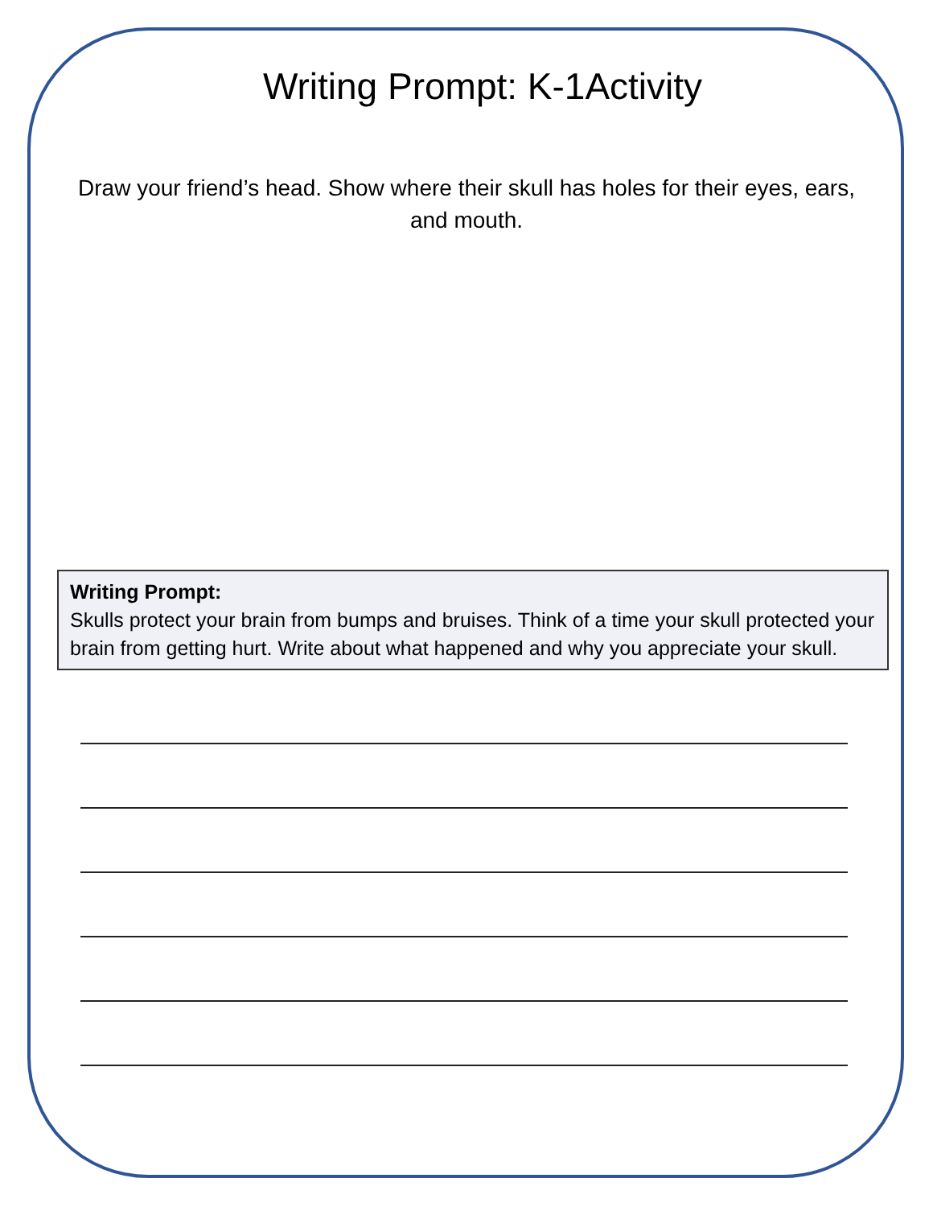Writing Prompt: K-1Activity
Draw your friend’s head. Show where their skull has holes for their eyes, ears, and mouth.
Writing Prompt:
Skulls protect your brain from bumps and bruises. Think of a time your skull protected your brain from getting hurt. Write about what happened and why you appreciate your skull.